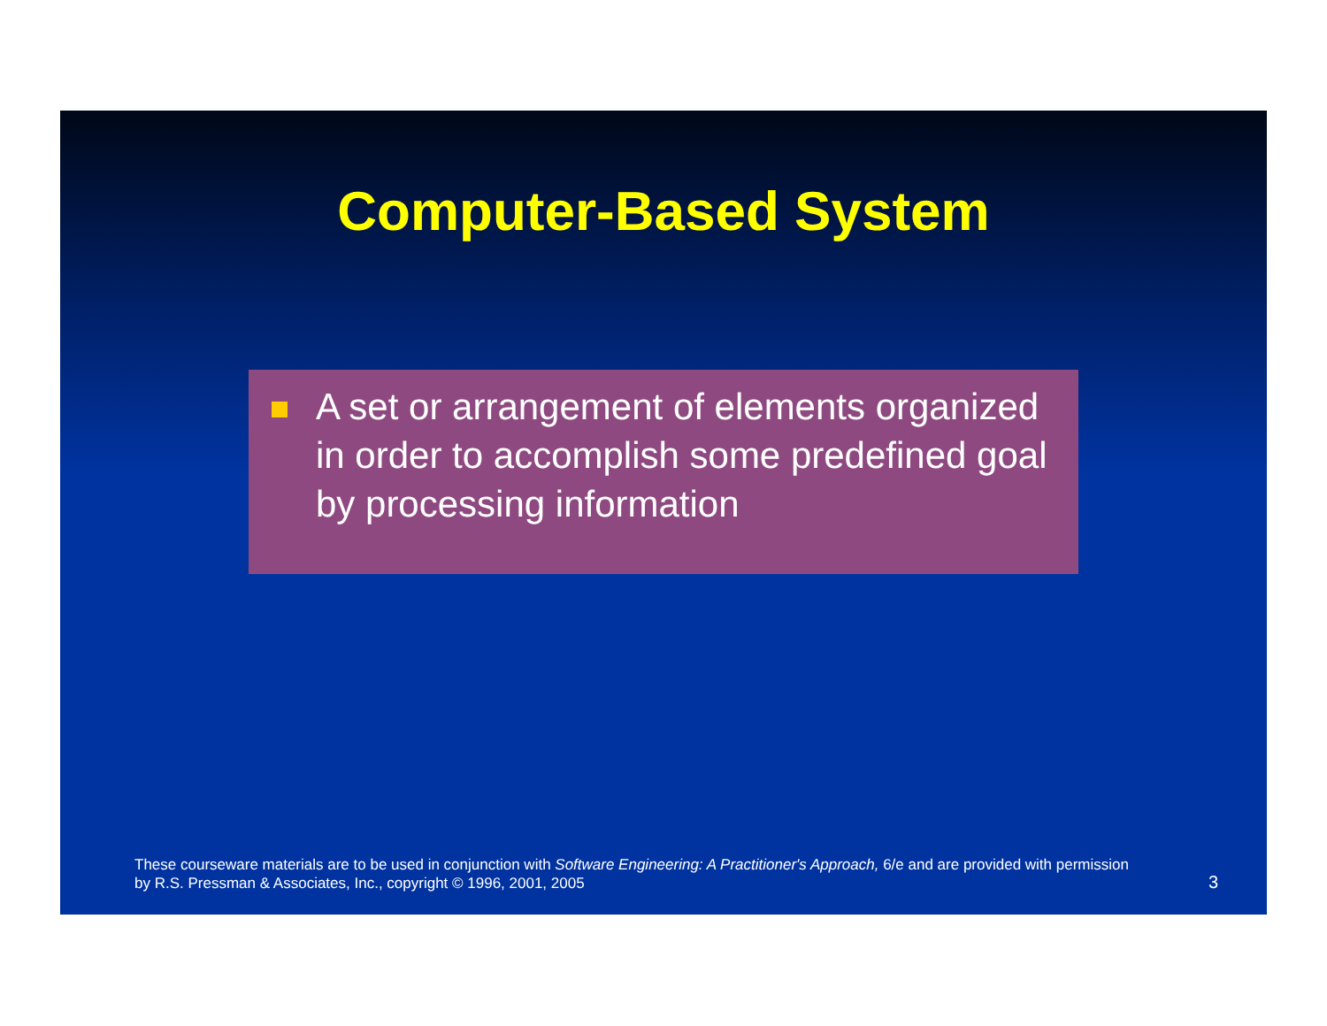Computer-Based System
A set or arrangement of elements organized in order to accomplish some predefined goal by processing information
These courseware materials are to be used in conjunction with Software Engineering: A Practitioner's Approach, 6/e and are provided with permission by R.S. Pressman & Associates, Inc., copyright © 1996, 2001, 2005
3